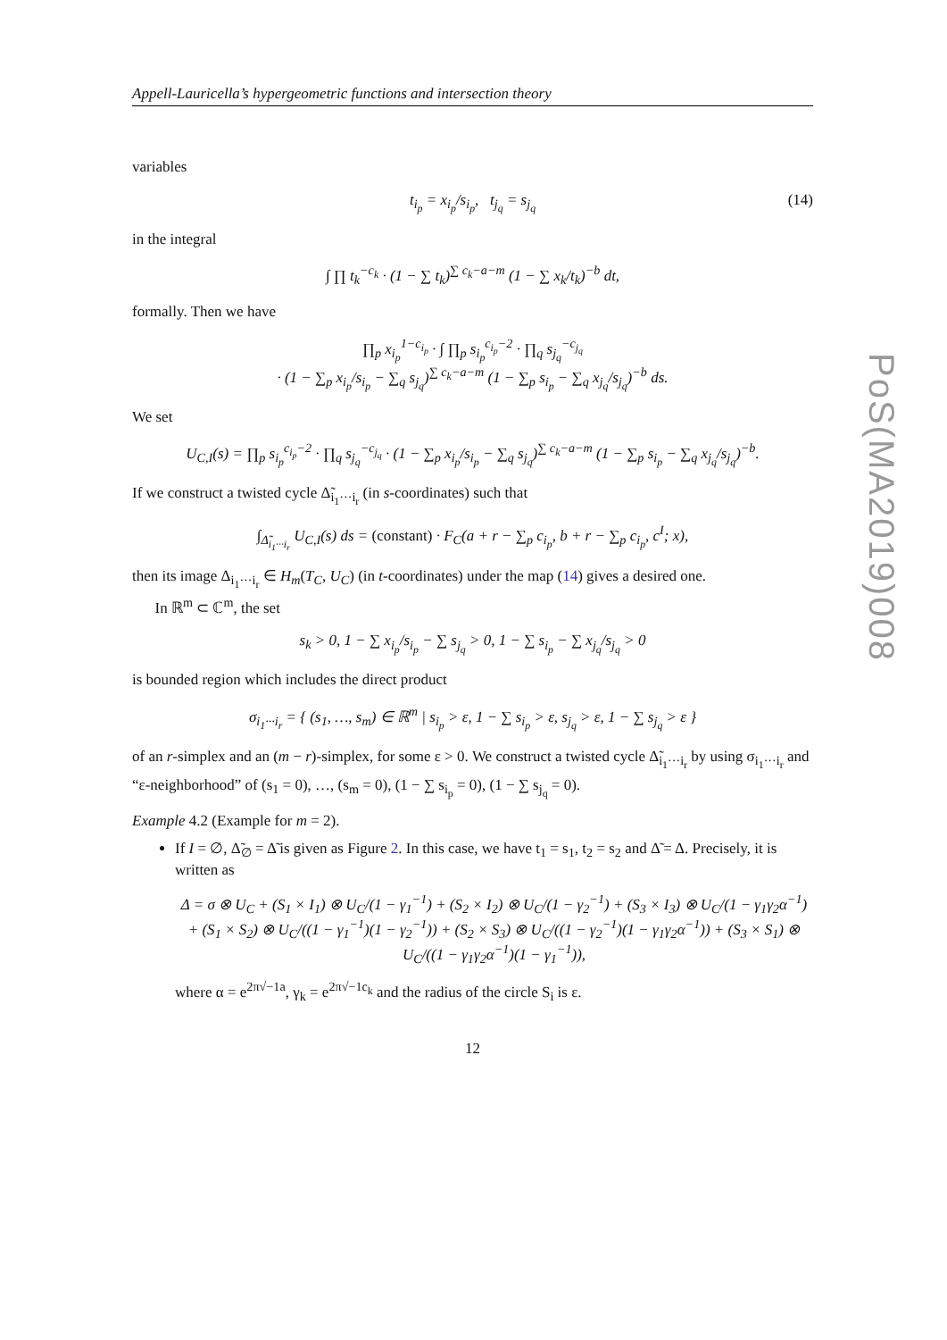Appell-Lauricella’s hypergeometric functions and intersection theory
variables
t<sub>i<sub>p</sub></sub> = x<sub>i<sub>p</sub></sub>/s<sub>i<sub>p</sub></sub>, t<sub>j<sub>q</sub></sub> = s<sub>j<sub>q</sub></sub> (14)
in the integral
∫ ∏ t<sub>k</sub><sup>−c<sub>k</sub></sup> · (1 − ∑ t<sub>k</sub>)<sup>∑ c<sub>k</sub>−a−m</sup> (1 − ∑ x<sub>k</sub>/t<sub>k</sub>)<sup>−b</sup> dt,
formally. Then we have
∏<sub>p</sub> x<sub>i<sub>p</sub></sub><sup>1−c<sub>i<sub>p</sub></sub></sup> · ∫ ∏<sub>p</sub> s<sub>i<sub>p</sub></sub><sup>c<sub>i<sub>p</sub></sub>−2</sup> · ∏<sub>q</sub> s<sub>j<sub>q</sub></sub><sup>−c<sub>j<sub>q</sub></sub></sup>
· (1 − ∑<sub>p</sub> x<sub>i<sub>p</sub></sub>/s<sub>i<sub>p</sub></sub> − ∑<sub>q</sub> s<sub>j<sub>q</sub></sub>)<sup>∑ c<sub>k</sub>−a−m</sup> (1 − ∑<sub>p</sub> s<sub>i<sub>p</sub></sub> − ∑<sub>q</sub> x<sub>j<sub>q</sub></sub>/s<sub>j<sub>q</sub></sub>)<sup>−b</sup> ds.
We set
U<sub>C,I</sub>(s) = ∏<sub>p</sub> s<sub>i<sub>p</sub></sub><sup>c<sub>i<sub>p</sub></sub>−2</sup> · ∏<sub>q</sub> s<sub>j<sub>q</sub></sub><sup>−c<sub>j<sub>q</sub></sub></sup> · (1 − ∑<sub>p</sub> x<sub>i<sub>p</sub></sub>/s<sub>i<sub>p</sub></sub> − ∑<sub>q</sub> s<sub>j<sub>q</sub></sub>)<sup>∑ c<sub>k</sub>−a−m</sup> (1 − ∑<sub>p</sub> s<sub>i<sub>p</sub></sub> − ∑<sub>q</sub> x<sub>j<sub>q</sub></sub>/s<sub>j<sub>q</sub></sub>)<sup>−b</sup>.
If we construct a twisted cycle Δ̃<sub>i<sub>1</sub>···i<sub>r</sub></sub> (in s-coordinates) such that
∫<sub>Δ̃<sub>i<sub>1</sub>···i<sub>r</sub></sub></sub> U<sub>C,I</sub>(s) ds = (constant) · F<sub>C</sub>(a + r − ∑<sub>p</sub> c<sub>i<sub>p</sub></sub>, b + r − ∑<sub>p</sub> c<sub>i<sub>p</sub></sub>, c<sup>I</sup>; x),
then its image Δ<sub>i<sub>1</sub>···i<sub>r</sub></sub> ∈ H<sub>m</sub>(T<sub>C</sub>, U<sub>C</sub>) (in t-coordinates) under the map (14) gives a desired one.
In ℝ<sup>m</sup> ⊂ ℂ<sup>m</sup>, the set
s<sub>k</sub> > 0, 1 − ∑ x<sub>i<sub>p</sub></sub>/s<sub>i<sub>p</sub></sub> − ∑ s<sub>j<sub>q</sub></sub> > 0, 1 − ∑ s<sub>i<sub>p</sub></sub> − ∑ x<sub>j<sub>q</sub></sub>/s<sub>j<sub>q</sub></sub> > 0
is bounded region which includes the direct product
σ<sub>i<sub>1</sub>···i<sub>r</sub></sub> = { (s<sub>1</sub>, …, s<sub>m</sub>) ∈ ℝ<sup>m</sup> | s<sub>i<sub>p</sub></sub> > ε, 1 − ∑ s<sub>i<sub>p</sub></sub> > ε, s<sub>j<sub>q</sub></sub> > ε, 1 − ∑ s<sub>j<sub>q</sub></sub> > ε }
of an r-simplex and an (m − r)-simplex, for some ε > 0. We construct a twisted cycle Δ̃<sub>i<sub>1</sub>···i<sub>r</sub></sub> by using σ<sub>i<sub>1</sub>···i<sub>r</sub></sub> and “ε-neighborhood” of (s<sub>1</sub> = 0), …, (s<sub>m</sub> = 0), (1 − ∑ s<sub>i<sub>p</sub></sub> = 0), (1 − ∑ s<sub>j<sub>q</sub></sub> = 0).
Example 4.2 (Example for m = 2).
If I = ∅, Δ̃<sub>∅</sub> = Δ̃ is given as Figure 2. In this case, we have t<sub>1</sub> = s<sub>1</sub>, t<sub>2</sub> = s<sub>2</sub> and Δ̃ = Δ. Precisely, it is written as
Δ = σ ⊗ U<sub>C</sub> + (S<sub>1</sub> × I<sub>1</sub>) ⊗ U<sub>C</sub>/(1 − γ<sub>1</sub><sup>−1</sup>) + (S<sub>2</sub> × I<sub>2</sub>) ⊗ U<sub>C</sub>/(1 − γ<sub>2</sub><sup>−1</sup>) + (S<sub>3</sub> × I<sub>3</sub>) ⊗ U<sub>C</sub>/(1 − γ<sub>1</sub>γ<sub>2</sub>α<sup>−1</sup>)
+ (S<sub>1</sub> × S<sub>2</sub>) ⊗ U<sub>C</sub>/((1 − γ<sub>1</sub><sup>−1</sup>)(1 − γ<sub>2</sub><sup>−1</sup>)) + (S<sub>2</sub> × S<sub>3</sub>) ⊗ U<sub>C</sub>/((1 − γ<sub>2</sub><sup>−1</sup>)(1 − γ<sub>1</sub>γ<sub>2</sub>α<sup>−1</sup>)) + (S<sub>3</sub> × S<sub>1</sub>) ⊗ U<sub>C</sub>/((1 − γ<sub>1</sub>γ<sub>2</sub>α<sup>−1</sup>)(1 − γ<sub>1</sub><sup>−1</sup>)),
where α = e<sup>2π√−1a</sup>, γ<sub>k</sub> = e<sup>2π√−1c<sub>k</sub></sup> and the radius of the circle S<sub>i</sub> is ε.
12
PoS(MA2019)008